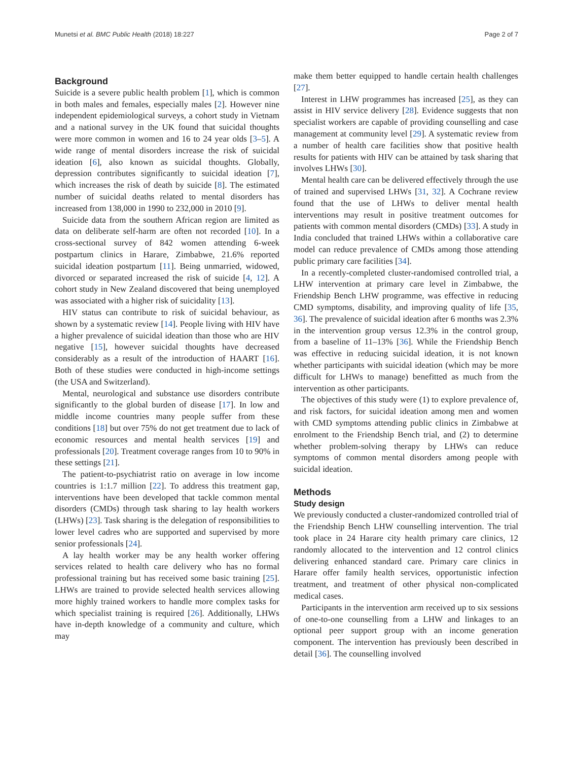Munetsi et al. BMC Public Health (2018) 18:227 Page 2 of 7
Background
Suicide is a severe public health problem [1], which is common in both males and females, especially males [2]. However nine independent epidemiological surveys, a cohort study in Vietnam and a national survey in the UK found that suicidal thoughts were more common in women and 16 to 24 year olds [3–5]. A wide range of mental disorders increase the risk of suicidal ideation [6], also known as suicidal thoughts. Globally, depression contributes significantly to suicidal ideation [7], which increases the risk of death by suicide [8]. The estimated number of suicidal deaths related to mental disorders has increased from 138,000 in 1990 to 232,000 in 2010 [9].
Suicide data from the southern African region are limited as data on deliberate self-harm are often not recorded [10]. In a cross-sectional survey of 842 women attending 6-week postpartum clinics in Harare, Zimbabwe, 21.6% reported suicidal ideation postpartum [11]. Being unmarried, widowed, divorced or separated increased the risk of suicide [4, 12]. A cohort study in New Zealand discovered that being unemployed was associated with a higher risk of suicidality [13].
HIV status can contribute to risk of suicidal behaviour, as shown by a systematic review [14]. People living with HIV have a higher prevalence of suicidal ideation than those who are HIV negative [15], however suicidal thoughts have decreased considerably as a result of the introduction of HAART [16]. Both of these studies were conducted in high-income settings (the USA and Switzerland).
Mental, neurological and substance use disorders contribute significantly to the global burden of disease [17]. In low and middle income countries many people suffer from these conditions [18] but over 75% do not get treatment due to lack of economic resources and mental health services [19] and professionals [20]. Treatment coverage ranges from 10 to 90% in these settings [21].
The patient-to-psychiatrist ratio on average in low income countries is 1:1.7 million [22]. To address this treatment gap, interventions have been developed that tackle common mental disorders (CMDs) through task sharing to lay health workers (LHWs) [23]. Task sharing is the delegation of responsibilities to lower level cadres who are supported and supervised by more senior professionals [24].
A lay health worker may be any health worker offering services related to health care delivery who has no formal professional training but has received some basic training [25]. LHWs are trained to provide selected health services allowing more highly trained workers to handle more complex tasks for which specialist training is required [26]. Additionally, LHWs have in-depth knowledge of a community and culture, which may
make them better equipped to handle certain health challenges [27].
Interest in LHW programmes has increased [25], as they can assist in HIV service delivery [28]. Evidence suggests that non specialist workers are capable of providing counselling and case management at community level [29]. A systematic review from a number of health care facilities show that positive health results for patients with HIV can be attained by task sharing that involves LHWs [30].
Mental health care can be delivered effectively through the use of trained and supervised LHWs [31, 32]. A Cochrane review found that the use of LHWs to deliver mental health interventions may result in positive treatment outcomes for patients with common mental disorders (CMDs) [33]. A study in India concluded that trained LHWs within a collaborative care model can reduce prevalence of CMDs among those attending public primary care facilities [34].
In a recently-completed cluster-randomised controlled trial, a LHW intervention at primary care level in Zimbabwe, the Friendship Bench LHW programme, was effective in reducing CMD symptoms, disability, and improving quality of life [35, 36]. The prevalence of suicidal ideation after 6 months was 2.3% in the intervention group versus 12.3% in the control group, from a baseline of 11–13% [36]. While the Friendship Bench was effective in reducing suicidal ideation, it is not known whether participants with suicidal ideation (which may be more difficult for LHWs to manage) benefitted as much from the intervention as other participants.
The objectives of this study were (1) to explore prevalence of, and risk factors, for suicidal ideation among men and women with CMD symptoms attending public clinics in Zimbabwe at enrolment to the Friendship Bench trial, and (2) to determine whether problem-solving therapy by LHWs can reduce symptoms of common mental disorders among people with suicidal ideation.
Methods
Study design
We previously conducted a cluster-randomized controlled trial of the Friendship Bench LHW counselling intervention. The trial took place in 24 Harare city health primary care clinics, 12 randomly allocated to the intervention and 12 control clinics delivering enhanced standard care. Primary care clinics in Harare offer family health services, opportunistic infection treatment, and treatment of other physical non-complicated medical cases.
Participants in the intervention arm received up to six sessions of one-to-one counselling from a LHW and linkages to an optional peer support group with an income generation component. The intervention has previously been described in detail [36]. The counselling involved